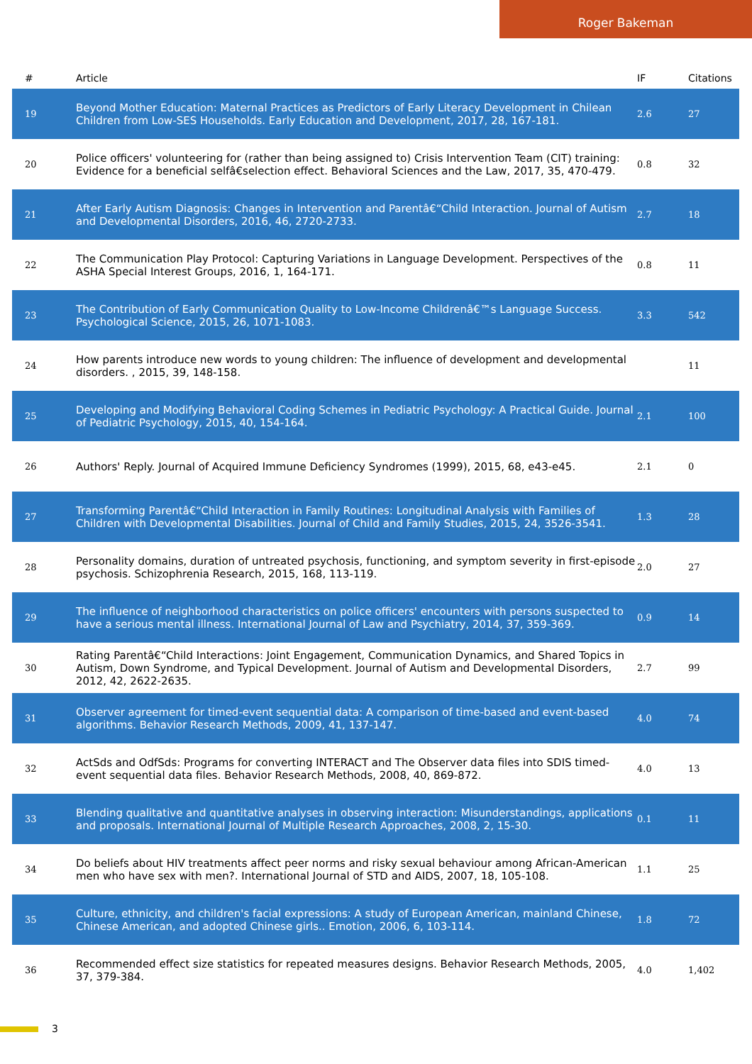Roger Bakeman
| # | Article | IF | Citations |
| --- | --- | --- | --- |
| 19 | Beyond Mother Education: Maternal Practices as Predictors of Early Literacy Development in Chilean Children from Low-SES Households. Early Education and Development, 2017, 28, 167-181. | 2.6 | 27 |
| 20 | Police officers' volunteering for (rather than being assigned to) Crisis Intervention Team (CIT) training: Evidence for a beneficial selfâ€selection effect. Behavioral Sciences and the Law, 2017, 35, 470-479. | 0.8 | 32 |
| 21 | After Early Autism Diagnosis: Changes in Intervention and Parentâ€“Child Interaction. Journal of Autism and Developmental Disorders, 2016, 46, 2720-2733. | 2.7 | 18 |
| 22 | The Communication Play Protocol: Capturing Variations in Language Development. Perspectives of the ASHA Special Interest Groups, 2016, 1, 164-171. | 0.8 | 11 |
| 23 | The Contribution of Early Communication Quality to Low-Income Childrenâ€™s Language Success. Psychological Science, 2015, 26, 1071-1083. | 3.3 | 542 |
| 24 | How parents introduce new words to young children: The influence of development and developmental disorders. , 2015, 39, 148-158. | | 11 |
| 25 | Developing and Modifying Behavioral Coding Schemes in Pediatric Psychology: A Practical Guide. Journal of Pediatric Psychology, 2015, 40, 154-164. | 2.1 | 100 |
| 26 | Authors' Reply. Journal of Acquired Immune Deficiency Syndromes (1999), 2015, 68, e43-e45. | 2.1 | 0 |
| 27 | Transforming Parentâ€“Child Interaction in Family Routines: Longitudinal Analysis with Families of Children with Developmental Disabilities. Journal of Child and Family Studies, 2015, 24, 3526-3541. | 1.3 | 28 |
| 28 | Personality domains, duration of untreated psychosis, functioning, and symptom severity in first-episode psychosis. Schizophrenia Research, 2015, 168, 113-119. | 2.0 | 27 |
| 29 | The influence of neighborhood characteristics on police officers' encounters with persons suspected to have a serious mental illness. International Journal of Law and Psychiatry, 2014, 37, 359-369. | 0.9 | 14 |
| 30 | Rating Parentâ€“Child Interactions: Joint Engagement, Communication Dynamics, and Shared Topics in Autism, Down Syndrome, and Typical Development. Journal of Autism and Developmental Disorders, 2012, 42, 2622-2635. | 2.7 | 99 |
| 31 | Observer agreement for timed-event sequential data: A comparison of time-based and event-based algorithms. Behavior Research Methods, 2009, 41, 137-147. | 4.0 | 74 |
| 32 | ActSds and OdfSds: Programs for converting INTERACT and The Observer data files into SDIS timed-event sequential data files. Behavior Research Methods, 2008, 40, 869-872. | 4.0 | 13 |
| 33 | Blending qualitative and quantitative analyses in observing interaction: Misunderstandings, applications and proposals. International Journal of Multiple Research Approaches, 2008, 2, 15-30. | 0.1 | 11 |
| 34 | Do beliefs about HIV treatments affect peer norms and risky sexual behaviour among African-American men who have sex with men?. International Journal of STD and AIDS, 2007, 18, 105-108. | 1.1 | 25 |
| 35 | Culture, ethnicity, and children's facial expressions: A study of European American, mainland Chinese, Chinese American, and adopted Chinese girls.. Emotion, 2006, 6, 103-114. | 1.8 | 72 |
| 36 | Recommended effect size statistics for repeated measures designs. Behavior Research Methods, 2005, 37, 379-384. | 4.0 | 1,402 |
3